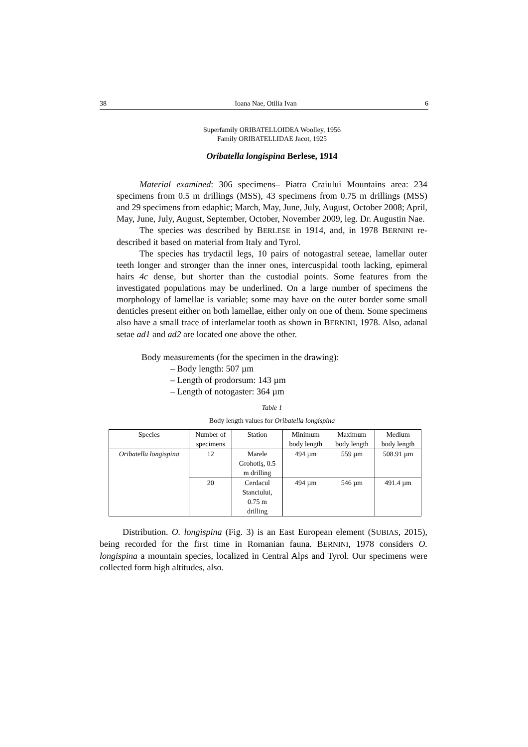38 Ioana Nae, Otilia Ivan 6
Superfamily ORIBATELLOIDEA Woolley, 1956
Family ORIBATELLIDAE Jacot, 1925
Oribatella longispina Berlese, 1914
Material examined: 306 specimens– Piatra Craiului Mountains area: 234 specimens from 0.5 m drillings (MSS), 43 specimens from 0.75 m drillings (MSS) and 29 specimens from edaphic; March, May, June, July, August, October 2008; April, May, June, July, August, September, October, November 2009, leg. Dr. Augustin Nae.
The species was described by BERLESE in 1914, and, in 1978 BERNINI re-described it based on material from Italy and Tyrol.
The species has trydactil legs, 10 pairs of notogastral seteae, lamellar outer teeth longer and stronger than the inner ones, intercuspidal tooth lacking, epimeral hairs 4c dense, but shorter than the custodial points. Some features from the investigated populations may be underlined. On a large number of specimens the morphology of lamellae is variable; some may have on the outer border some small denticles present either on both lamellae, either only on one of them. Some specimens also have a small trace of interlamelar tooth as shown in BERNINI, 1978. Also, adanal setae ad1 and ad2 are located one above the other.
Body measurements (for the specimen in the drawing):
– Body length: 507 µm
– Length of prodorsum: 143 µm
– Length of notogaster: 364 µm
Table 1
Body length values for Oribatella longispina
| Species | Number of specimens | Station | Minimum body length | Maximum body length | Medium body length |
| --- | --- | --- | --- | --- | --- |
| Oribatella longispina | 12 | Marele Grohotiş, 0.5 m drilling | 494 µm | 559 µm | 508.91 µm |
| | 20 | Cerdacul Stanciului, 0.75 m drilling | 494 µm | 546 µm | 491.4 µm |
Distribution. O. longispina (Fig. 3) is an East European element (SUBIAS, 2015), being recorded for the first time in Romanian fauna. BERNINI, 1978 considers O. longispina a mountain species, localized in Central Alps and Tyrol. Our specimens were collected form high altitudes, also.